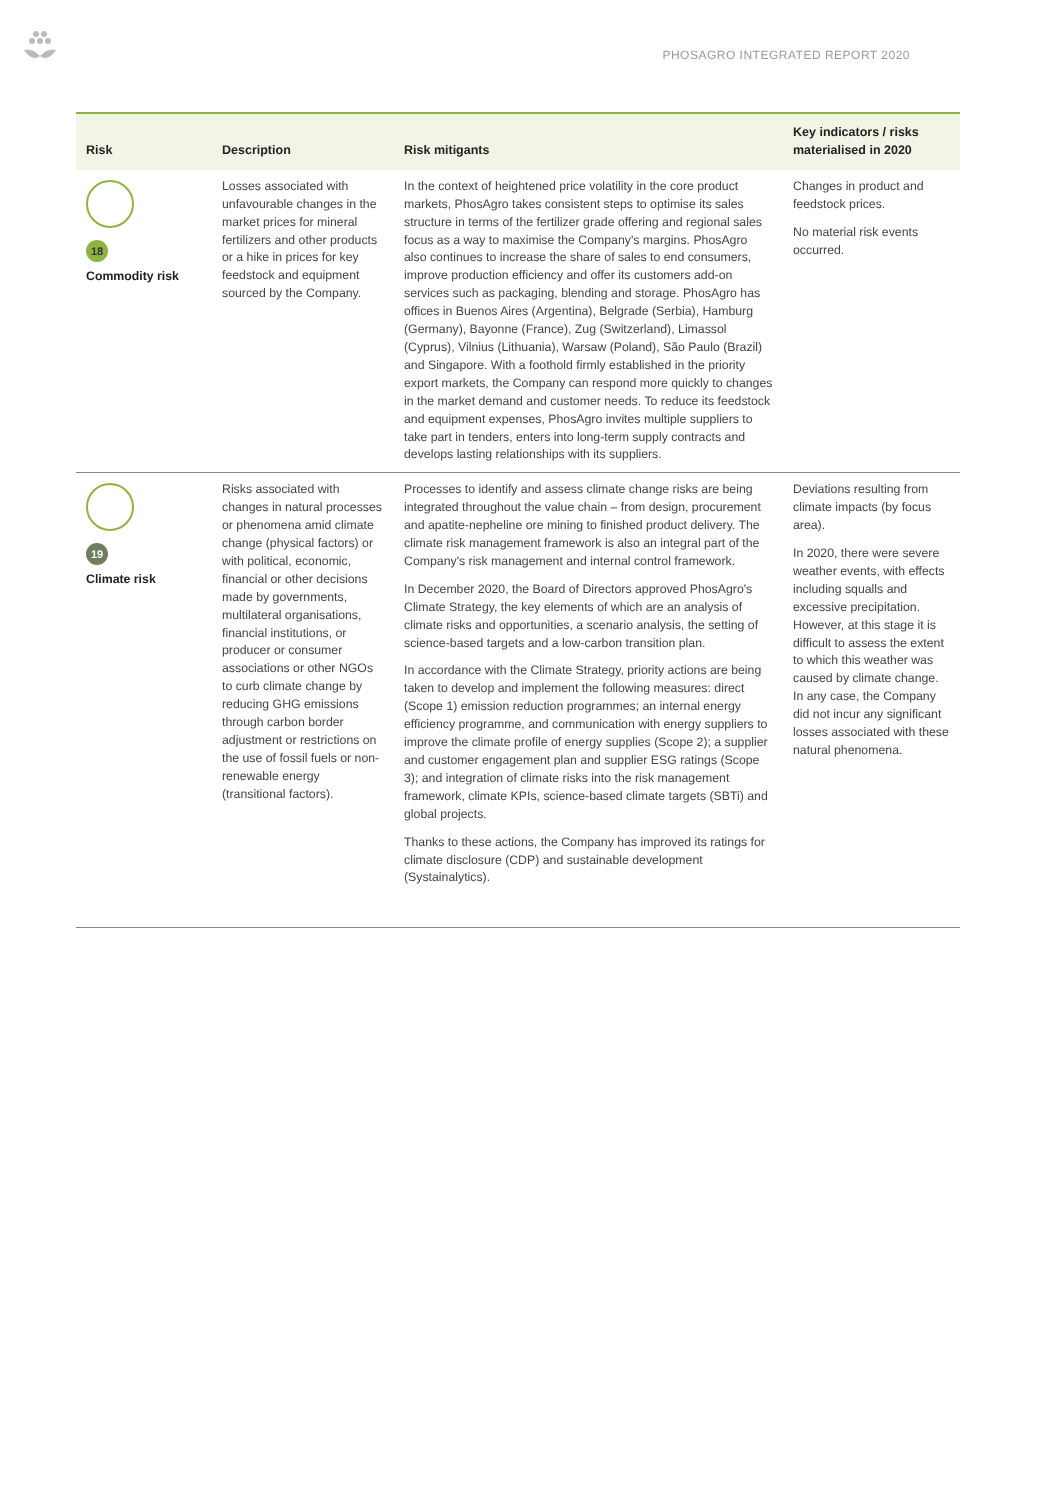PHOSAGRO INTEGRATED REPORT 2020
| Risk | Description | Risk mitigants | Key indicators / risks materialised in 2020 |
| --- | --- | --- | --- |
| 18 Commodity risk | Losses associated with unfavourable changes in the market prices for mineral fertilizers and other products or a hike in prices for key feedstock and equipment sourced by the Company. | In the context of heightened price volatility in the core product markets, PhosAgro takes consistent steps to optimise its sales structure in terms of the fertilizer grade offering and regional sales focus as a way to maximise the Company's margins. PhosAgro also continues to increase the share of sales to end consumers, improve production efficiency and offer its customers add-on services such as packaging, blending and storage. PhosAgro has offices in Buenos Aires (Argentina), Belgrade (Serbia), Hamburg (Germany), Bayonne (France), Zug (Switzerland), Limassol (Cyprus), Vilnius (Lithuania), Warsaw (Poland), São Paulo (Brazil) and Singapore. With a foothold firmly established in the priority export markets, the Company can respond more quickly to changes in the market demand and customer needs. To reduce its feedstock and equipment expenses, PhosAgro invites multiple suppliers to take part in tenders, enters into long-term supply contracts and develops lasting relationships with its suppliers. | Changes in product and feedstock prices. No material risk events occurred. |
| 19 Climate risk | Risks associated with changes in natural processes or phenomena amid climate change (physical factors) or with political, economic, financial or other decisions made by governments, multilateral organisations, financial institutions, or producer or consumer associations or other NGOs to curb climate change by reducing GHG emissions through carbon border adjustment or restrictions on the use of fossil fuels or non-renewable energy (transitional factors). | Processes to identify and assess climate change risks are being integrated throughout the value chain – from design, procurement and apatite-nepheline ore mining to finished product delivery. The climate risk management framework is also an integral part of the Company's risk management and internal control framework. In December 2020, the Board of Directors approved PhosAgro's Climate Strategy, the key elements of which are an analysis of climate risks and opportunities, a scenario analysis, the setting of science-based targets and a low-carbon transition plan. In accordance with the Climate Strategy, priority actions are being taken to develop and implement the following measures: direct (Scope 1) emission reduction programmes; an internal energy efficiency programme, and communication with energy suppliers to improve the climate profile of energy supplies (Scope 2); a supplier and customer engagement plan and supplier ESG ratings (Scope 3); and integration of climate risks into the risk management framework, climate KPIs, science-based climate targets (SBTi) and global projects. Thanks to these actions, the Company has improved its ratings for climate disclosure (CDP) and sustainable development (Systainalytics). | Deviations resulting from climate impacts (by focus area). In 2020, there were severe weather events, with effects including squalls and excessive precipitation. However, at this stage it is difficult to assess the extent to which this weather was caused by climate change. In any case, the Company did not incur any significant losses associated with these natural phenomena. |